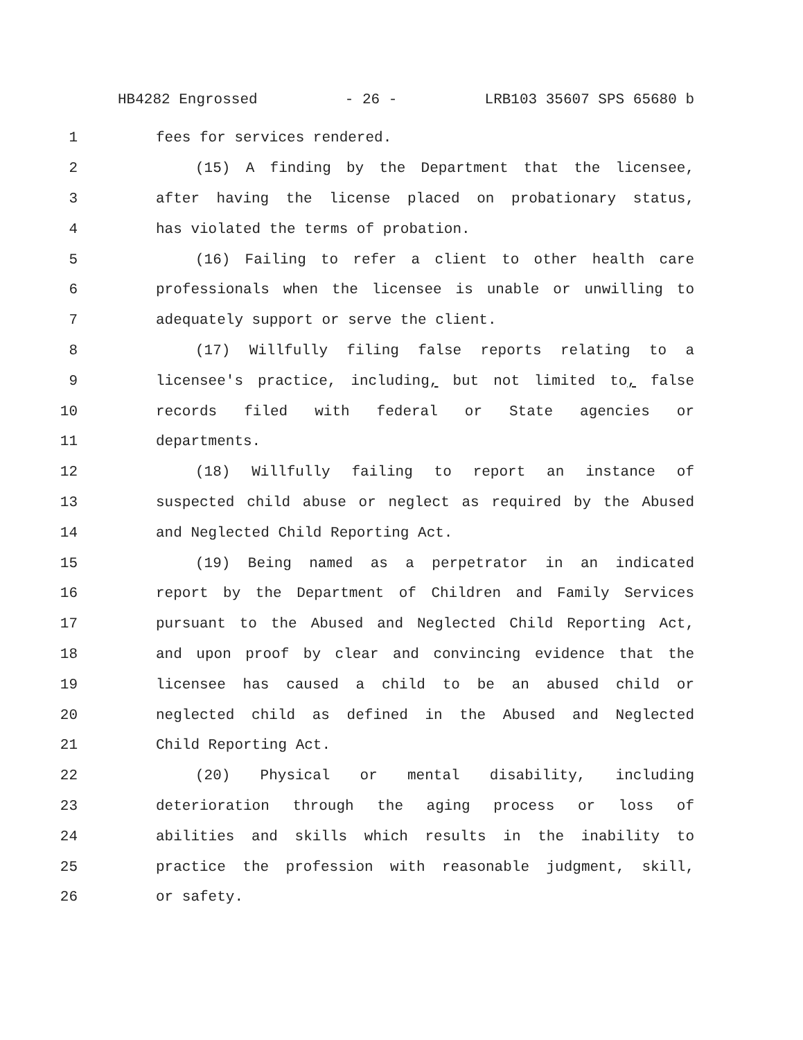HB4282 Engrossed - 26 - LRB103 35607 SPS 65680 b
1 fees for services rendered.
2 (15) A finding by the Department that the licensee,
3 after having the license placed on probationary status,
4 has violated the terms of probation.
5 (16) Failing to refer a client to other health care
6 professionals when the licensee is unable or unwilling to
7 adequately support or serve the client.
8 (17) Willfully filing false reports relating to a
9 licensee's practice, including, but not limited to, false
10 records filed with federal or State agencies or
11 departments.
12 (18) Willfully failing to report an instance of
13 suspected child abuse or neglect as required by the Abused
14 and Neglected Child Reporting Act.
15 (19) Being named as a perpetrator in an indicated
16 report by the Department of Children and Family Services
17 pursuant to the Abused and Neglected Child Reporting Act,
18 and upon proof by clear and convincing evidence that the
19 licensee has caused a child to be an abused child or
20 neglected child as defined in the Abused and Neglected
21 Child Reporting Act.
22 (20) Physical or mental disability, including
23 deterioration through the aging process or loss of
24 abilities and skills which results in the inability to
25 practice the profession with reasonable judgment, skill,
26 or safety.